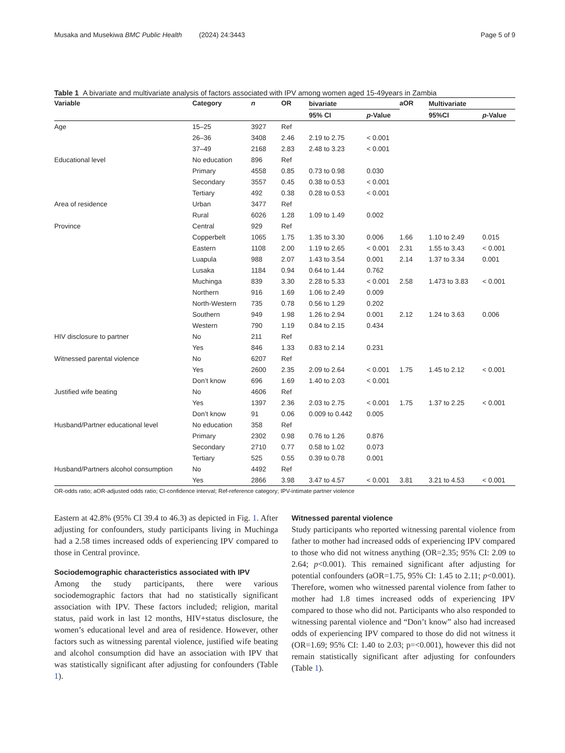Musaka and Musekiwa BMC Public Health (2024) 24:3443 Page 5 of 9
Table 1 A bivariate and multivariate analysis of factors associated with IPV among women aged 15-49years in Zambia
| Variable | Category | n | OR | bivariate | | aOR | Multivariate | |
| --- | --- | --- | --- | --- | --- | --- | --- | --- |
| | | | | 95% CI | p -Value | | 95%CI | p -Value |
| Age | 15–25 | 3927 | Ref | | | | | |
| | 26–36 | 3408 | 2.46 | 2.19 to 2.75 | < 0.001 | | | |
| | 37–49 | 2168 | 2.83 | 2.48 to 3.23 | < 0.001 | | | |
| Educational level | No education | 896 | Ref | | | | | |
| | Primary | 4558 | 0.85 | 0.73 to 0.98 | 0.030 | | | |
| | Secondary | 3557 | 0.45 | 0.38 to 0.53 | < 0.001 | | | |
| | Tertiary | 492 | 0.38 | 0.28 to 0.53 | < 0.001 | | | |
| Area of residence | Urban | 3477 | Ref | | | | | |
| | Rural | 6026 | 1.28 | 1.09 to 1.49 | 0.002 | | | |
| Province | Central | 929 | Ref | | | | | |
| | Copperbelt | 1065 | 1.75 | 1.35 to 3.30 | 0.006 | 1.66 | 1.10 to 2.49 | 0.015 |
| | Eastern | 1108 | 2.00 | 1.19 to 2.65 | < 0.001 | 2.31 | 1.55 to 3.43 | < 0.001 |
| | Luapula | 988 | 2.07 | 1.43 to 3.54 | 0.001 | 2.14 | 1.37 to 3.34 | 0.001 |
| | Lusaka | 1184 | 0.94 | 0.64 to 1.44 | 0.762 | | | |
| | Muchinga | 839 | 3.30 | 2.28 to 5.33 | < 0.001 | 2.58 | 1.473 to 3.83 | < 0.001 |
| | Northern | 916 | 1.69 | 1.06 to 2.49 | 0.009 | | | |
| | North-Western | 735 | 0.78 | 0.56 to 1.29 | 0.202 | | | |
| | Southern | 949 | 1.98 | 1.26 to 2.94 | 0.001 | 2.12 | 1.24 to 3.63 | 0.006 |
| | Western | 790 | 1.19 | 0.84 to 2.15 | 0.434 | | | |
| HIV disclosure to partner | No | 211 | Ref | | | | | |
| | Yes | 846 | 1.33 | 0.83 to 2.14 | 0.231 | | | |
| Witnessed parental violence | No | 6207 | Ref | | | | | |
| | Yes | 2600 | 2.35 | 2.09 to 2.64 | < 0.001 | 1.75 | 1.45 to 2.12 | < 0.001 |
| | Don’t know | 696 | 1.69 | 1.40 to 2.03 | < 0.001 | | | |
| Justified wife beating | No | 4606 | Ref | | | | | |
| | Yes | 1397 | 2.36 | 2.03 to 2.75 | < 0.001 | 1.75 | 1.37 to 2.25 | < 0.001 |
| | Don’t know | 91 | 0.06 | 0.009 to 0.442 | 0.005 | | | |
| Husband/Partner educational level | No education | 358 | Ref | | | | | |
| | Primary | 2302 | 0.98 | 0.76 to 1.26 | 0.876 | | | |
| | Secondary | 2710 | 0.77 | 0.58 to 1.02 | 0.073 | | | |
| | Tertiary | 525 | 0.55 | 0.39 to 0.78 | 0.001 | | | |
| Husband/Partners alcohol consumption | No | 4492 | Ref | | | | | |
| | Yes | 2866 | 3.98 | 3.47 to 4.57 | < 0.001 | 3.81 | 3.21 to 4.53 | < 0.001 |
OR-odds ratio; aOR-adjusted odds ratio; CI-confidence interval; Ref-reference category; IPV-intimate partner violence
Eastern at 42.8% (95% CI 39.4 to 46.3) as depicted in Fig. 1. After adjusting for confounders, study participants living in Muchinga had a 2.58 times increased odds of experiencing IPV compared to those in Central province.
Sociodemographic characteristics associated with IPV
Among the study participants, there were various sociodemographic factors that had no statistically significant association with IPV. These factors included; religion, marital status, paid work in last 12 months, HIV+status disclosure, the women’s educational level and area of residence. However, other factors such as witnessing parental violence, justified wife beating and alcohol consumption did have an association with IPV that was statistically significant after adjusting for confounders (Table 1).
Witnessed parental violence
Study participants who reported witnessing parental violence from father to mother had increased odds of experiencing IPV compared to those who did not witness anything (OR=2.35; 95% CI: 2.09 to 2.64; p<0.001). This remained significant after adjusting for potential confounders (aOR=1.75, 95% CI: 1.45 to 2.11; p<0.001). Therefore, women who witnessed parental violence from father to mother had 1.8 times increased odds of experiencing IPV compared to those who did not. Participants who also responded to witnessing parental violence and “Don’t know” also had increased odds of experiencing IPV compared to those do did not witness it (OR=1.69; 95% CI: 1.40 to 2.03; p=<0.001), however this did not remain statistically significant after adjusting for confounders (Table 1).